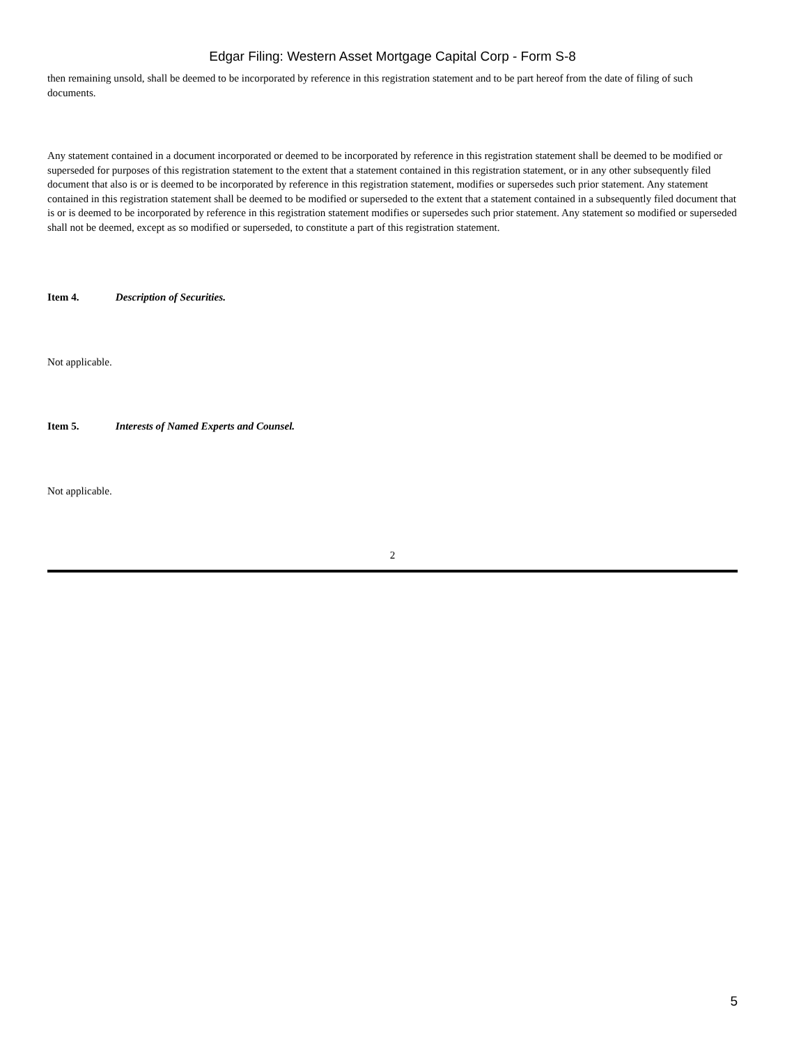Edgar Filing: Western Asset Mortgage Capital Corp - Form S-8
then remaining unsold, shall be deemed to be incorporated by reference in this registration statement and to be part hereof from the date of filing of such documents.
Any statement contained in a document incorporated or deemed to be incorporated by reference in this registration statement shall be deemed to be modified or superseded for purposes of this registration statement to the extent that a statement contained in this registration statement, or in any other subsequently filed document that also is or is deemed to be incorporated by reference in this registration statement, modifies or supersedes such prior statement. Any statement contained in this registration statement shall be deemed to be modified or superseded to the extent that a statement contained in a subsequently filed document that is or is deemed to be incorporated by reference in this registration statement modifies or supersedes such prior statement. Any statement so modified or superseded shall not be deemed, except as so modified or superseded, to constitute a part of this registration statement.
Item 4. Description of Securities.
Not applicable.
Item 5. Interests of Named Experts and Counsel.
Not applicable.
2
5